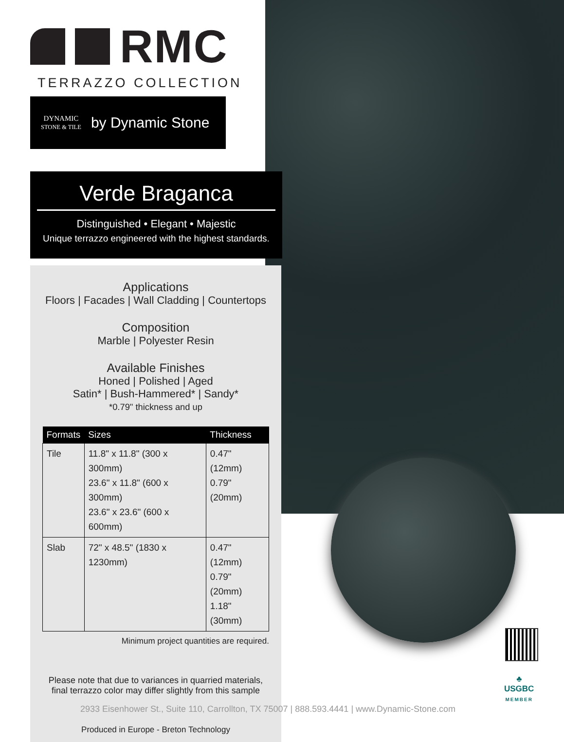RMC
TERRAZZO COLLECTION
DYNAMIC
STONE & TILE
by Dynamic Stone
Verde Braganca
Distinguished • Elegant • Majestic
Unique terrazzo engineered with the highest standards.
Applications
Floors | Facades | Wall Cladding | Countertops
Composition
Marble | Polyester Resin
Available Finishes
Honed | Polished | Aged
Satin* | Bush-Hammered* | Sandy*
*0.79" thickness and up
| Formats | Sizes | Thickness |
| --- | --- | --- |
| Tile | 11.8" x 11.8" (300 x 300mm) 23.6" x 11.8" (600 x 300mm) 23.6" x 23.6" (600 x 600mm) | 0.47" (12mm) 0.79" (20mm) |
| Slab | 72" x 48.5" (1830 x 1230mm) | 0.47" (12mm) 0.79" (20mm) 1.18" (30mm) |
Minimum project quantities are required.
Please note that due to variances in quarried materials,
final terrazzo color may differ slightly from this sample
Produced in Europe - Breton Technology
♣
USGBC
MEMBER
2933 Eisenhower St., Suite 110, Carrollton, TX 75007 | 888.593.4441 | www.Dynamic-Stone.com